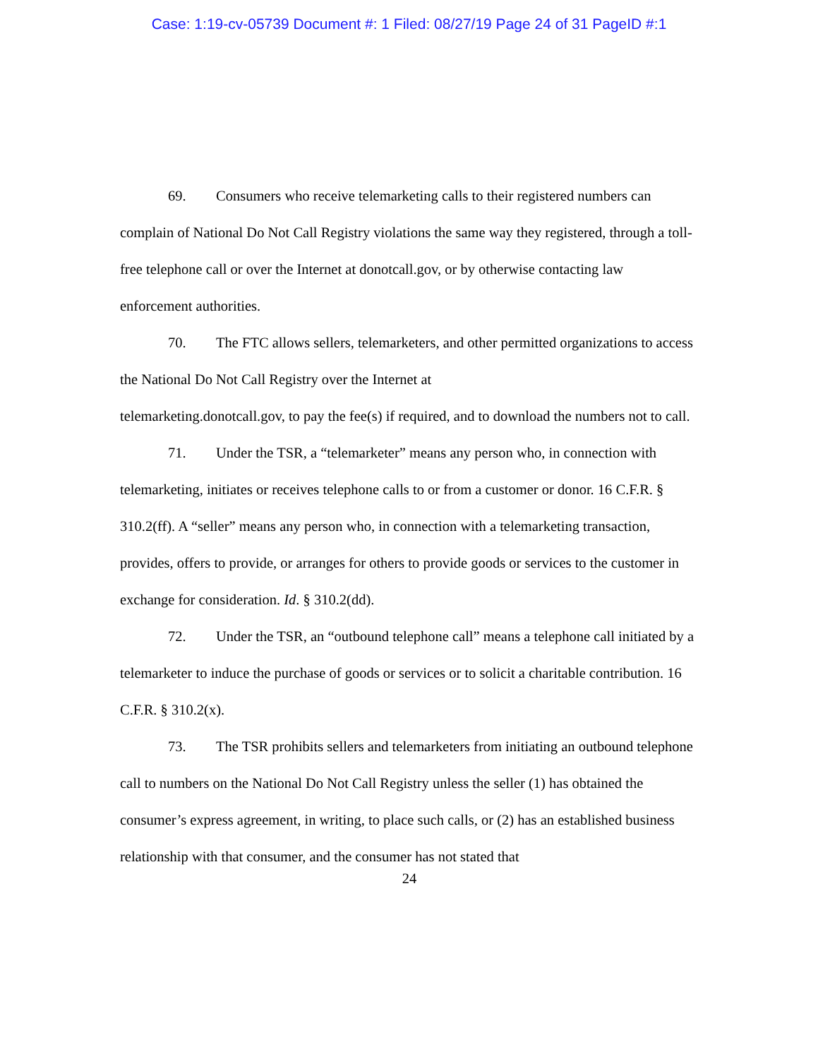Case: 1:19-cv-05739 Document #: 1 Filed: 08/27/19 Page 24 of 31 PageID #:1
69. Consumers who receive telemarketing calls to their registered numbers can complain of National Do Not Call Registry violations the same way they registered, through a toll-free telephone call or over the Internet at donotcall.gov, or by otherwise contacting law enforcement authorities.
70. The FTC allows sellers, telemarketers, and other permitted organizations to access the National Do Not Call Registry over the Internet at
telemarketing.donotcall.gov, to pay the fee(s) if required, and to download the numbers not to call.
71. Under the TSR, a “telemarketer” means any person who, in connection with telemarketing, initiates or receives telephone calls to or from a customer or donor. 16 C.F.R. § 310.2(ff). A “seller” means any person who, in connection with a telemarketing transaction, provides, offers to provide, or arranges for others to provide goods or services to the customer in exchange for consideration. Id. § 310.2(dd).
72. Under the TSR, an “outbound telephone call” means a telephone call initiated by a telemarketer to induce the purchase of goods or services or to solicit a charitable contribution. 16 C.F.R. § 310.2(x).
73. The TSR prohibits sellers and telemarketers from initiating an outbound telephone call to numbers on the National Do Not Call Registry unless the seller (1) has obtained the consumer’s express agreement, in writing, to place such calls, or (2) has an established business relationship with that consumer, and the consumer has not stated that
24